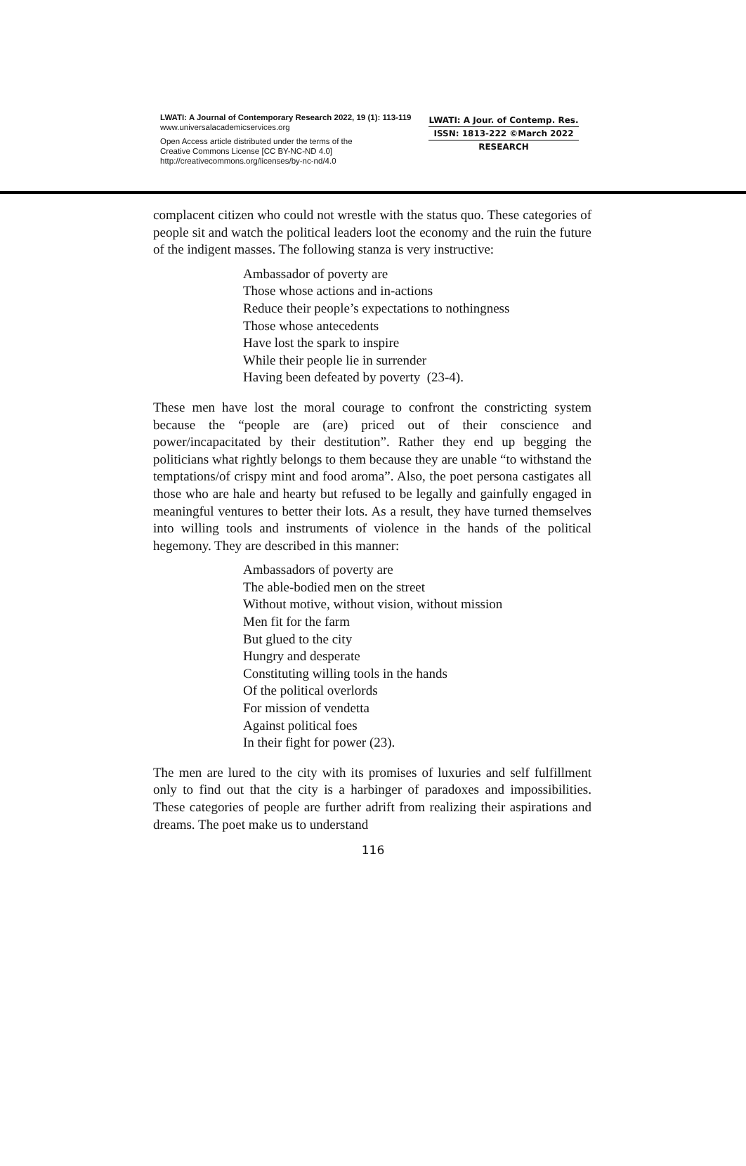LWATI: A Journal of Contemporary Research 2022, 19 (1): 113-119
www.universalacademicservices.org
Open Access article distributed under the terms of the
Creative Commons License [CC BY-NC-ND 4.0]
http://creativecommons.org/licenses/by-nc-nd/4.0
LWATI: A Jour. of Contemp. Res.
ISSN: 1813-222 ©March 2022
RESEARCH
complacent citizen who could not wrestle with the status quo. These categories of people sit and watch the political leaders loot the economy and the ruin the future of the indigent masses. The following stanza is very instructive:
Ambassador of poverty are
Those whose actions and in-actions
Reduce their people’s expectations to nothingness
Those whose antecedents
Have lost the spark to inspire
While their people lie in surrender
Having been defeated by poverty (23-4).
These men have lost the moral courage to confront the constricting system because the “people are (are) priced out of their conscience and power/incapacitated by their destitution”. Rather they end up begging the politicians what rightly belongs to them because they are unable “to withstand the temptations/of crispy mint and food aroma”. Also, the poet persona castigates all those who are hale and hearty but refused to be legally and gainfully engaged in meaningful ventures to better their lots. As a result, they have turned themselves into willing tools and instruments of violence in the hands of the political hegemony. They are described in this manner:
Ambassadors of poverty are
The able-bodied men on the street
Without motive, without vision, without mission
Men fit for the farm
But glued to the city
Hungry and desperate
Constituting willing tools in the hands
Of the political overlords
For mission of vendetta
Against political foes
In their fight for power (23).
The men are lured to the city with its promises of luxuries and self fulfillment only to find out that the city is a harbinger of paradoxes and impossibilities. These categories of people are further adrift from realizing their aspirations and dreams. The poet make us to understand
116